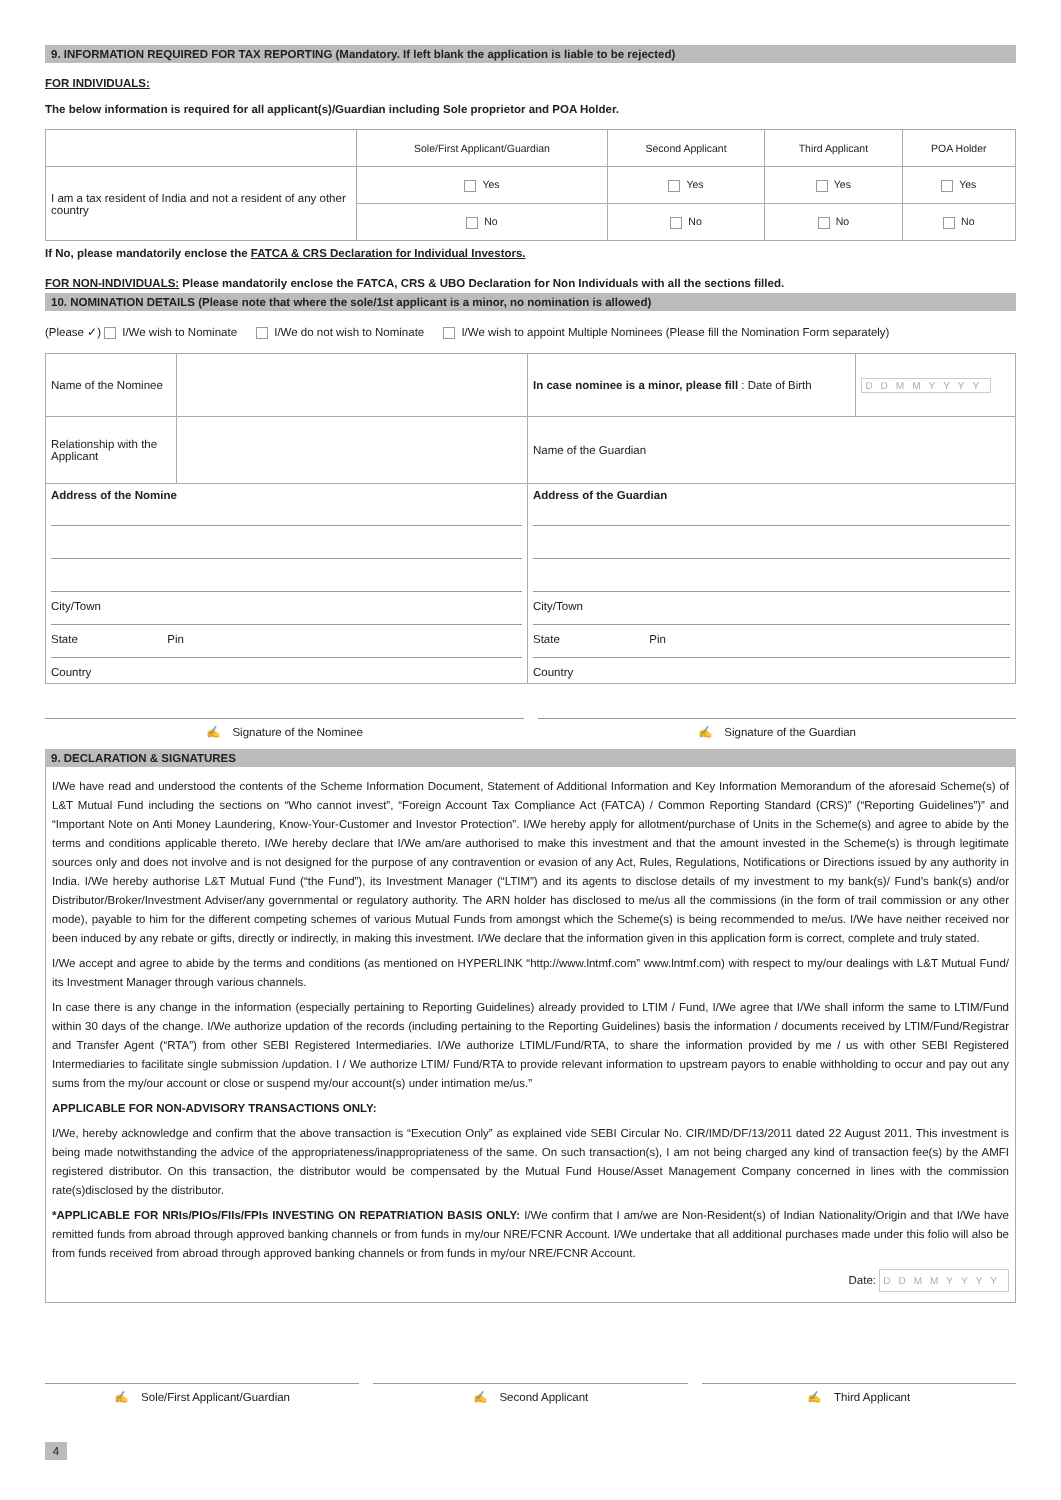9. INFORMATION REQUIRED FOR TAX REPORTING (Mandatory. If left blank the application is liable to be rejected)
FOR INDIVIDUALS:
The below information is required for all applicant(s)/Guardian including Sole proprietor and POA Holder.
| | Sole/First Applicant/Guardian | Second Applicant | Third Applicant | POA Holder |
| I am a tax resident of India and not a resident of any other country | Yes | Yes | Yes | Yes |
| | No | No | No | No |
If No, please mandatorily enclose the FATCA & CRS Declaration for Individual Investors.
FOR NON-INDIVIDUALS: Please mandatorily enclose the FATCA, CRS & UBO Declaration for Non Individuals with all the sections filled.
10. NOMINATION DETAILS (Please note that where the sole/1st applicant is a minor, no nomination is allowed)
(Please ✓) I/We wish to Nominate I/We do not wish to Nominate I/We wish to appoint Multiple Nominees (Please fill the Nomination Form separately)
| Name of the Nominee | | In case nominee is a minor, please fill : Date of Birth | DDMMYYYY |
| Relationship with the Applicant | | Name of the Guardian | |
| Address of the Nomine City/Town State Pin Country | | Address of the Guardian City/Town State Pin Country | |
✍ Signature of the Nominee ✍ Signature of the Guardian
9. DECLARATION & SIGNATURES
I/We have read and understood the contents of the Scheme Information Document, Statement of Additional Information and Key Information Memorandum of the aforesaid Scheme(s) of L&T Mutual Fund including the sections on “Who cannot invest”, “Foreign Account Tax Compliance Act (FATCA) / Common Reporting Standard (CRS)” (“Reporting Guidelines”)” and “Important Note on Anti Money Laundering, Know-Your-Customer and Investor Protection”. I/We hereby apply for allotment/purchase of Units in the Scheme(s) and agree to abide by the terms and conditions applicable thereto. I/We hereby declare that I/We am/are authorised to make this investment and that the amount invested in the Scheme(s) is through legitimate sources only and does not involve and is not designed for the purpose of any contravention or evasion of any Act, Rules, Regulations, Notifications or Directions issued by any authority in India. I/We hereby authorise L&T Mutual Fund (“the Fund”), its Investment Manager (“LTIM”) and its agents to disclose details of my investment to my bank(s)/ Fund’s bank(s) and/or Distributor/Broker/Investment Adviser/any governmental or regulatory authority. The ARN holder has disclosed to me/us all the commissions (in the form of trail commission or any other mode), payable to him for the different competing schemes of various Mutual Funds from amongst which the Scheme(s) is being recommended to me/us. I/We have neither received nor been induced by any rebate or gifts, directly or indirectly, in making this investment. I/We declare that the information given in this application form is correct, complete and truly stated.
I/We accept and agree to abide by the terms and conditions (as mentioned on HYPERLINK “http://www.lntmf.com” www.lntmf.com) with respect to my/our dealings with L&T Mutual Fund/ its Investment Manager through various channels.
In case there is any change in the information (especially pertaining to Reporting Guidelines) already provided to LTIM / Fund, I/We agree that I/We shall inform the same to LTIM/Fund within 30 days of the change. I/We authorize updation of the records (including pertaining to the Reporting Guidelines) basis the information / documents received by LTIM/Fund/Registrar and Transfer Agent (“RTA”) from other SEBI Registered Intermediaries. I/We authorize LTIML/Fund/RTA, to share the information provided by me / us with other SEBI Registered Intermediaries to facilitate single submission /updation. I / We authorize LTIM/ Fund/RTA to provide relevant information to upstream payors to enable withholding to occur and pay out any sums from the my/our account or close or suspend my/our account(s) under intimation me/us.”
APPLICABLE FOR NON-ADVISORY TRANSACTIONS ONLY:
I/We, hereby acknowledge and confirm that the above transaction is “Execution Only” as explained vide SEBI Circular No. CIR/IMD/DF/13/2011 dated 22 August 2011. This investment is being made notwithstanding the advice of the appropriateness/inappropriateness of the same. On such transaction(s), I am not being charged any kind of transaction fee(s) by the AMFI registered distributor. On this transaction, the distributor would be compensated by the Mutual Fund House/Asset Management Company concerned in lines with the commission rate(s)disclosed by the distributor.
*APPLICABLE FOR NRIs/PIOs/FIIs/FPIs INVESTING ON REPATRIATION BASIS ONLY: I/We confirm that I am/we are Non-Resident(s) of Indian Nationality/Origin and that I/We have remitted funds from abroad through approved banking channels or from funds in my/our NRE/FCNR Account. I/We undertake that all additional purchases made under this folio will also be from funds received from abroad through approved banking channels or from funds in my/our NRE/FCNR Account.
Date: DDMMYYYY
✍ Sole/First Applicant/Guardian
✍ Second Applicant ✍ Third Applicant
4